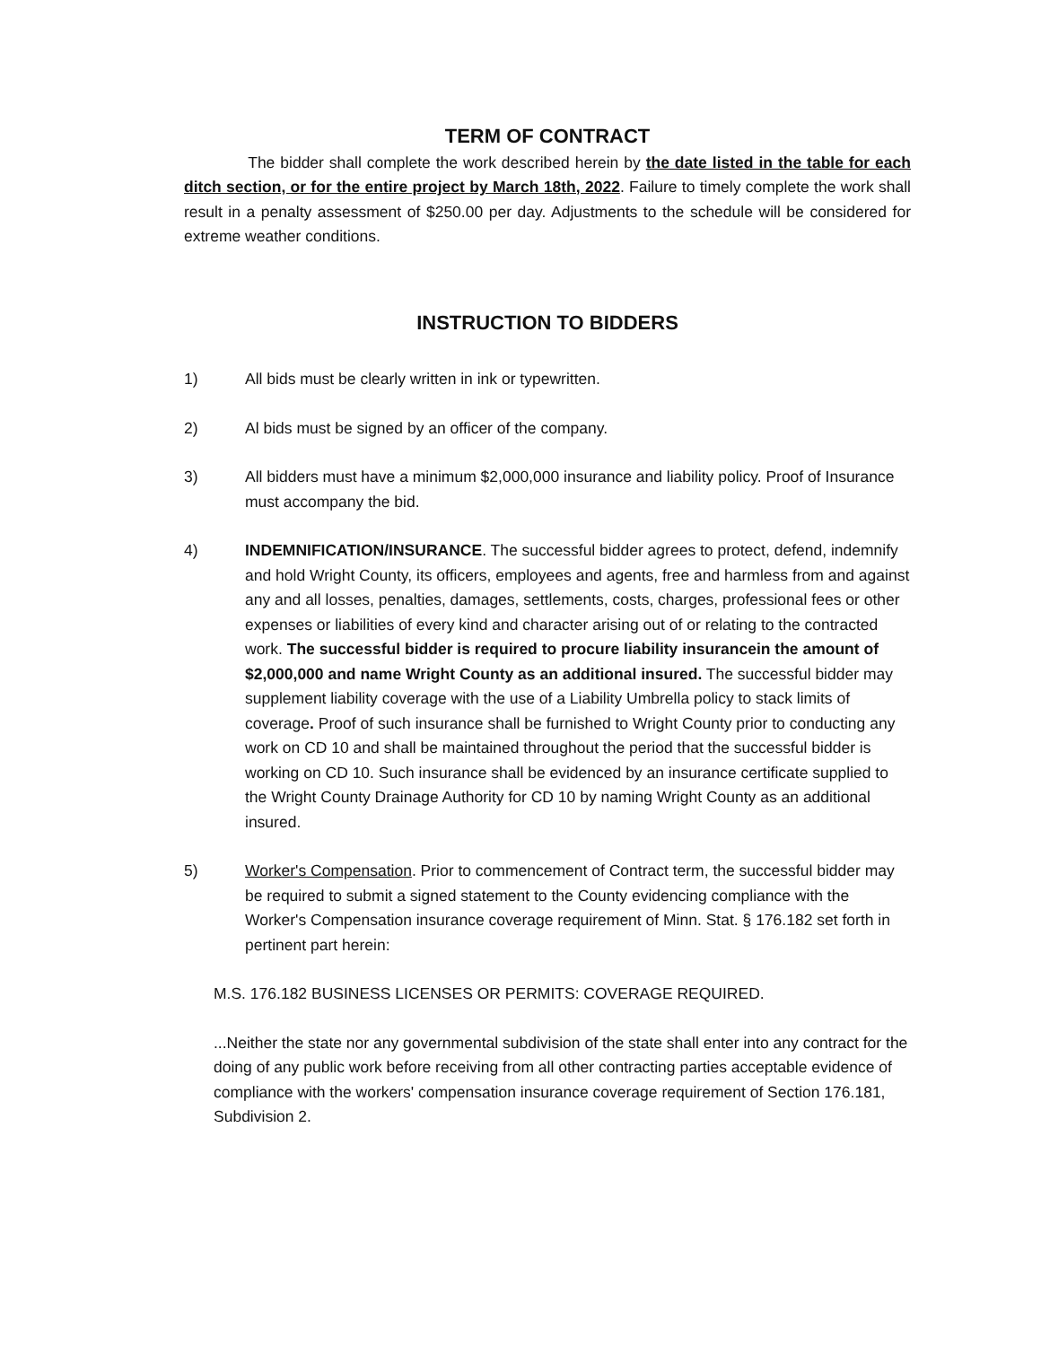TERM OF CONTRACT
The bidder shall complete the work described herein by the date listed in the table for each ditch section, or for the entire project by March 18th, 2022. Failure to timely complete the work shall result in a penalty assessment of $250.00 per day. Adjustments to the schedule will be considered for extreme weather conditions.
INSTRUCTION TO BIDDERS
1) All bids must be clearly written in ink or typewritten.
2) Al bids must be signed by an officer of the company.
3) All bidders must have a minimum $2,000,000 insurance and liability policy. Proof of Insurance must accompany the bid.
4) INDEMNIFICATION/INSURANCE. The successful bidder agrees to protect, defend, indemnify and hold Wright County, its officers, employees and agents, free and harmless from and against any and all losses, penalties, damages, settlements, costs, charges, professional fees or other expenses or liabilities of every kind and character arising out of or relating to the contracted work. The successful bidder is required to procure liability insurancein the amount of $2,000,000 and name Wright County as an additional insured. The successful bidder may supplement liability coverage with the use of a Liability Umbrella policy to stack limits of coverage. Proof of such insurance shall be furnished to Wright County prior to conducting any work on CD 10 and shall be maintained throughout the period that the successful bidder is working on CD 10. Such insurance shall be evidenced by an insurance certificate supplied to the Wright County Drainage Authority for CD 10 by naming Wright County as an additional insured.
5) Worker's Compensation. Prior to commencement of Contract term, the successful bidder may be required to submit a signed statement to the County evidencing compliance with the Worker's Compensation insurance coverage requirement of Minn. Stat. § 176.182 set forth in pertinent part herein:
M.S. 176.182 BUSINESS LICENSES OR PERMITS: COVERAGE REQUIRED.
...Neither the state nor any governmental subdivision of the state shall enter into any contract for the doing of any public work before receiving from all other contracting parties acceptable evidence of compliance with the workers' compensation insurance coverage requirement of Section 176.181, Subdivision 2.